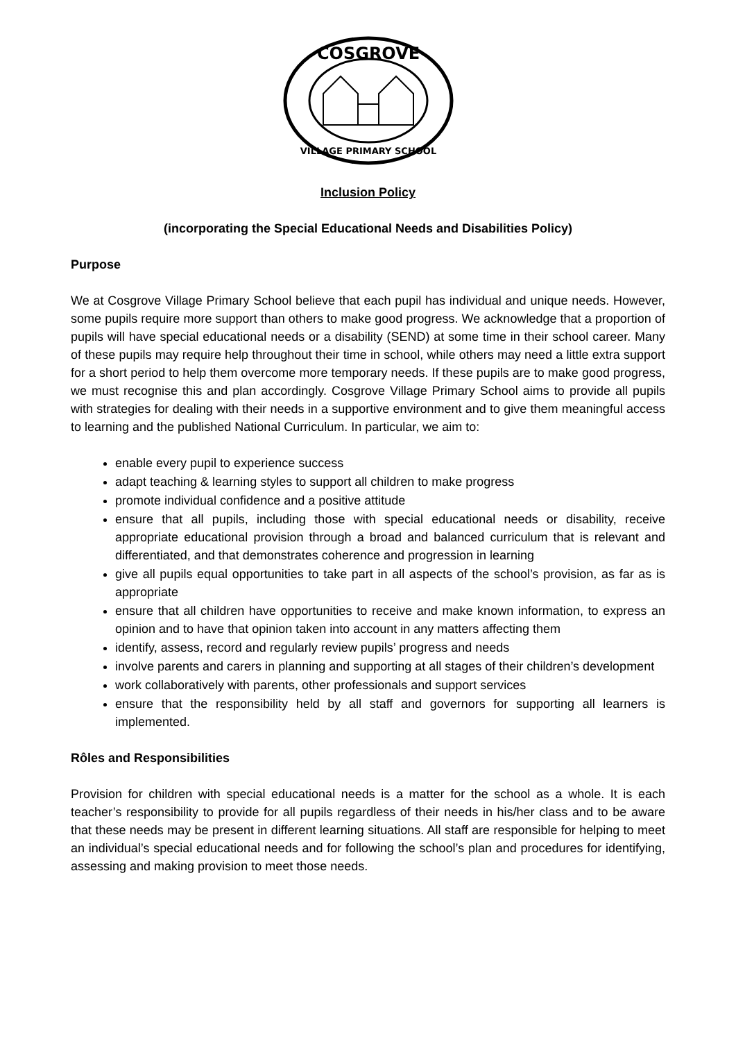COSGROVE
VILLAGE PRIMARY SCHOOL
Inclusion Policy
(incorporating the Special Educational Needs and Disabilities Policy)
Purpose
We at Cosgrove Village Primary School believe that each pupil has individual and unique needs. However, some pupils require more support than others to make good progress. We acknowledge that a proportion of pupils will have special educational needs or a disability (SEND) at some time in their school career. Many of these pupils may require help throughout their time in school, while others may need a little extra support for a short period to help them overcome more temporary needs. If these pupils are to make good progress, we must recognise this and plan accordingly. Cosgrove Village Primary School aims to provide all pupils with strategies for dealing with their needs in a supportive environment and to give them meaningful access to learning and the published National Curriculum. In particular, we aim to:
enable every pupil to experience success
adapt teaching & learning styles to support all children to make progress
promote individual confidence and a positive attitude
ensure that all pupils, including those with special educational needs or disability, receive appropriate educational provision through a broad and balanced curriculum that is relevant and differentiated, and that demonstrates coherence and progression in learning
give all pupils equal opportunities to take part in all aspects of the school’s provision, as far as is appropriate
ensure that all children have opportunities to receive and make known information, to express an opinion and to have that opinion taken into account in any matters affecting them
identify, assess, record and regularly review pupils’ progress and needs
involve parents and carers in planning and supporting at all stages of their children’s development
work collaboratively with parents, other professionals and support services
ensure that the responsibility held by all staff and governors for supporting all learners is implemented.
Rôles and Responsibilities
Provision for children with special educational needs is a matter for the school as a whole. It is each teacher’s responsibility to provide for all pupils regardless of their needs in his/her class and to be aware that these needs may be present in different learning situations. All staff are responsible for helping to meet an individual’s special educational needs and for following the school’s plan and procedures for identifying, assessing and making provision to meet those needs.